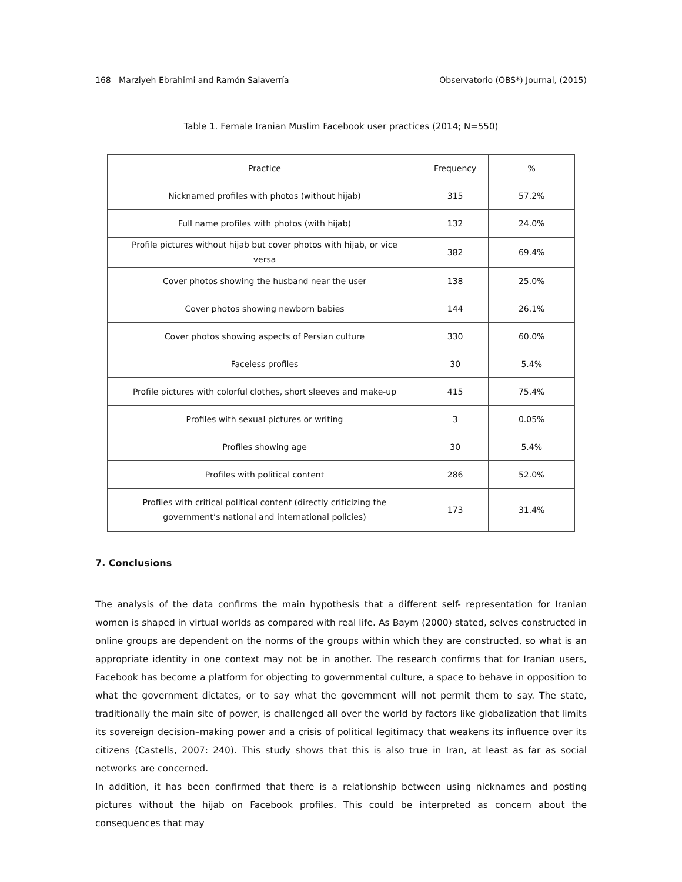168 Marziyeh Ebrahimi and Ramón Salaverría Observatorio (OBS*) Journal, (2015)
Table 1. Female Iranian Muslim Facebook user practices (2014; N=550)
| Practice | Frequency | % |
| --- | --- | --- |
| Nicknamed profiles with photos (without hijab) | 315 | 57.2% |
| Full name profiles with photos (with hijab) | 132 | 24.0% |
| Profile pictures without hijab but cover photos with hijab, or vice versa | 382 | 69.4% |
| Cover photos showing the husband near the user | 138 | 25.0% |
| Cover photos showing newborn babies | 144 | 26.1% |
| Cover photos showing aspects of Persian culture | 330 | 60.0% |
| Faceless profiles | 30 | 5.4% |
| Profile pictures with colorful clothes, short sleeves and make-up | 415 | 75.4% |
| Profiles with sexual pictures or writing | 3 | 0.05% |
| Profiles showing age | 30 | 5.4% |
| Profiles with political content | 286 | 52.0% |
| Profiles with critical political content (directly criticizing the government’s national and international policies) | 173 | 31.4% |
7. Conclusions
The analysis of the data confirms the main hypothesis that a different self- representation for Iranian women is shaped in virtual worlds as compared with real life. As Baym (2000) stated, selves constructed in online groups are dependent on the norms of the groups within which they are constructed, so what is an appropriate identity in one context may not be in another. The research confirms that for Iranian users, Facebook has become a platform for objecting to governmental culture, a space to behave in opposition to what the government dictates, or to say what the government will not permit them to say. The state, traditionally the main site of power, is challenged all over the world by factors like globalization that limits its sovereign decision–making power and a crisis of political legitimacy that weakens its influence over its citizens (Castells, 2007: 240). This study shows that this is also true in Iran, at least as far as social networks are concerned.
In addition, it has been confirmed that there is a relationship between using nicknames and posting pictures without the hijab on Facebook profiles. This could be interpreted as concern about the consequences that may